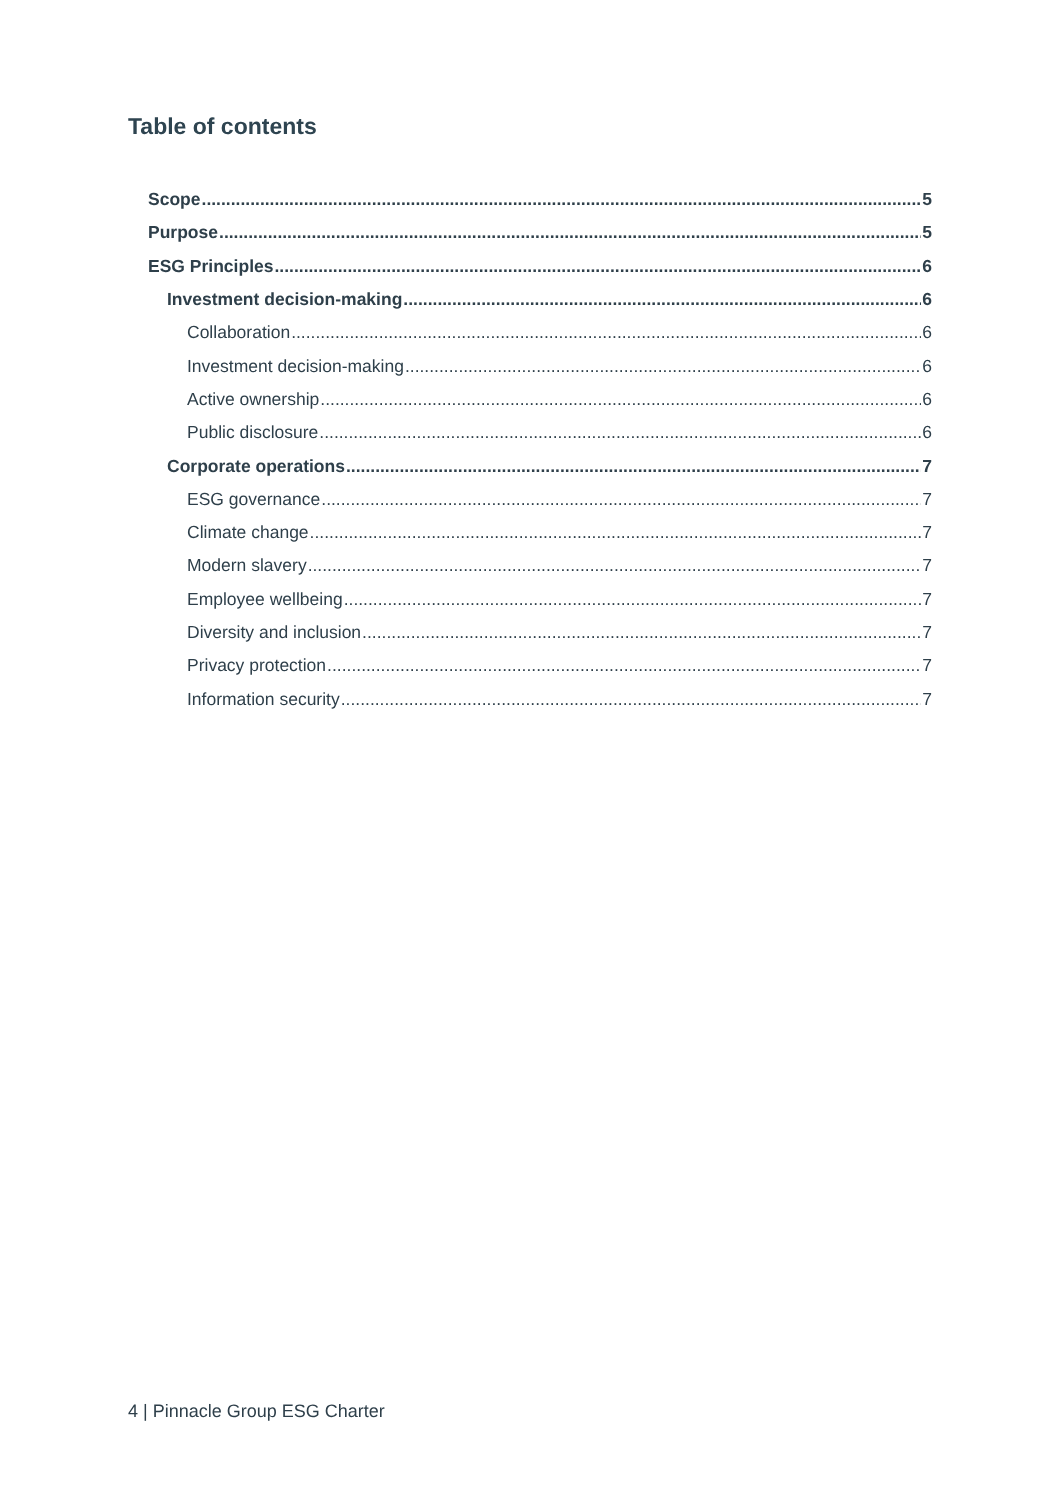Table of contents
Scope 5
Purpose 5
ESG Principles 6
Investment decision-making 6
Collaboration 6
Investment decision-making 6
Active ownership 6
Public disclosure 6
Corporate operations 7
ESG governance 7
Climate change 7
Modern slavery 7
Employee wellbeing 7
Diversity and inclusion 7
Privacy protection 7
Information security 7
4 | Pinnacle Group ESG Charter